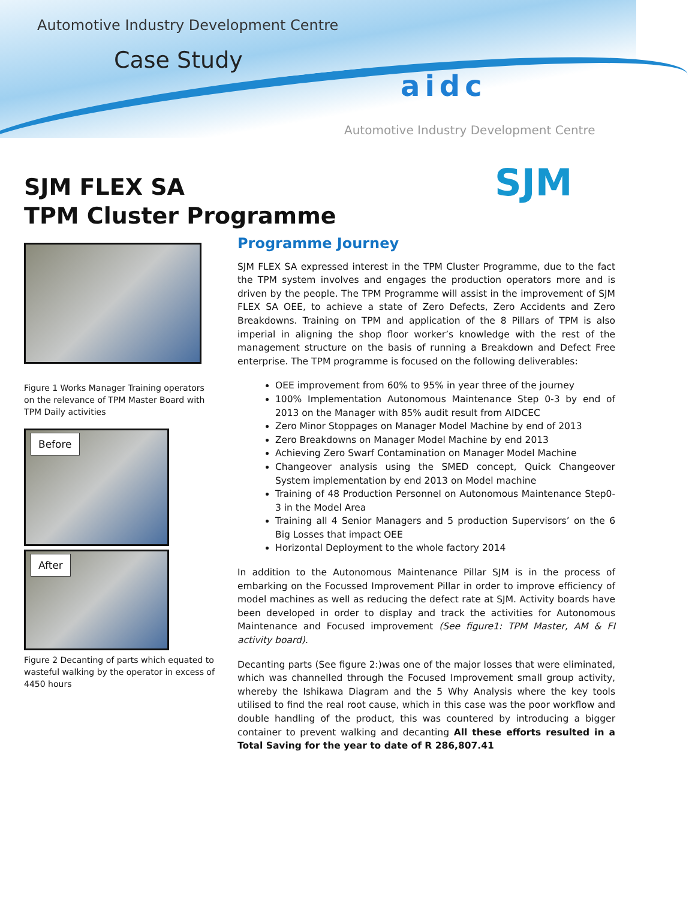Automotive Industry Development Centre
Case Study
aidc
Automotive Industry Development Centre
SJM
SJM FLEX SA
TPM Cluster Programme
Figure 1 Works Manager Training operators on the relevance of TPM Master Board with TPM Daily activities
Before
After
Figure 2 Decanting of parts which equated to wasteful walking by the operator in excess of 4450 hours
Programme Journey
SJM FLEX SA expressed interest in the TPM Cluster Programme, due to the fact the TPM system involves and engages the production operators more and is driven by the people. The TPM Programme will assist in the improvement of SJM FLEX SA OEE, to achieve a state of Zero Defects, Zero Accidents and Zero Breakdowns. Training on TPM and application of the 8 Pillars of TPM is also imperial in aligning the shop floor worker’s knowledge with the rest of the management structure on the basis of running a Breakdown and Defect Free enterprise. The TPM programme is focused on the following deliverables:
OEE improvement from 60% to 95% in year three of the journey
100% Implementation Autonomous Maintenance Step 0-3 by end of 2013 on the Manager with 85% audit result from AIDCEC
Zero Minor Stoppages on Manager Model Machine by end of 2013
Zero Breakdowns on Manager Model Machine by end 2013
Achieving Zero Swarf Contamination on Manager Model Machine
Changeover analysis using the SMED concept, Quick Changeover System implementation by end 2013 on Model machine
Training of 48 Production Personnel on Autonomous Maintenance Step0-3 in the Model Area
Training all 4 Senior Managers and 5 production Supervisors’ on the 6 Big Losses that impact OEE
Horizontal Deployment to the whole factory 2014
In addition to the Autonomous Maintenance Pillar SJM is in the process of embarking on the Focussed Improvement Pillar in order to improve efficiency of model machines as well as reducing the defect rate at SJM. Activity boards have been developed in order to display and track the activities for Autonomous Maintenance and Focused improvement (See figure1: TPM Master, AM & FI activity board).
Decanting parts (See figure 2:)was one of the major losses that were eliminated, which was channelled through the Focused Improvement small group activity, whereby the Ishikawa Diagram and the 5 Why Analysis where the key tools utilised to find the real root cause, which in this case was the poor workflow and double handling of the product, this was countered by introducing a bigger container to prevent walking and decanting All these efforts resulted in a Total Saving for the year to date of R 286,807.41